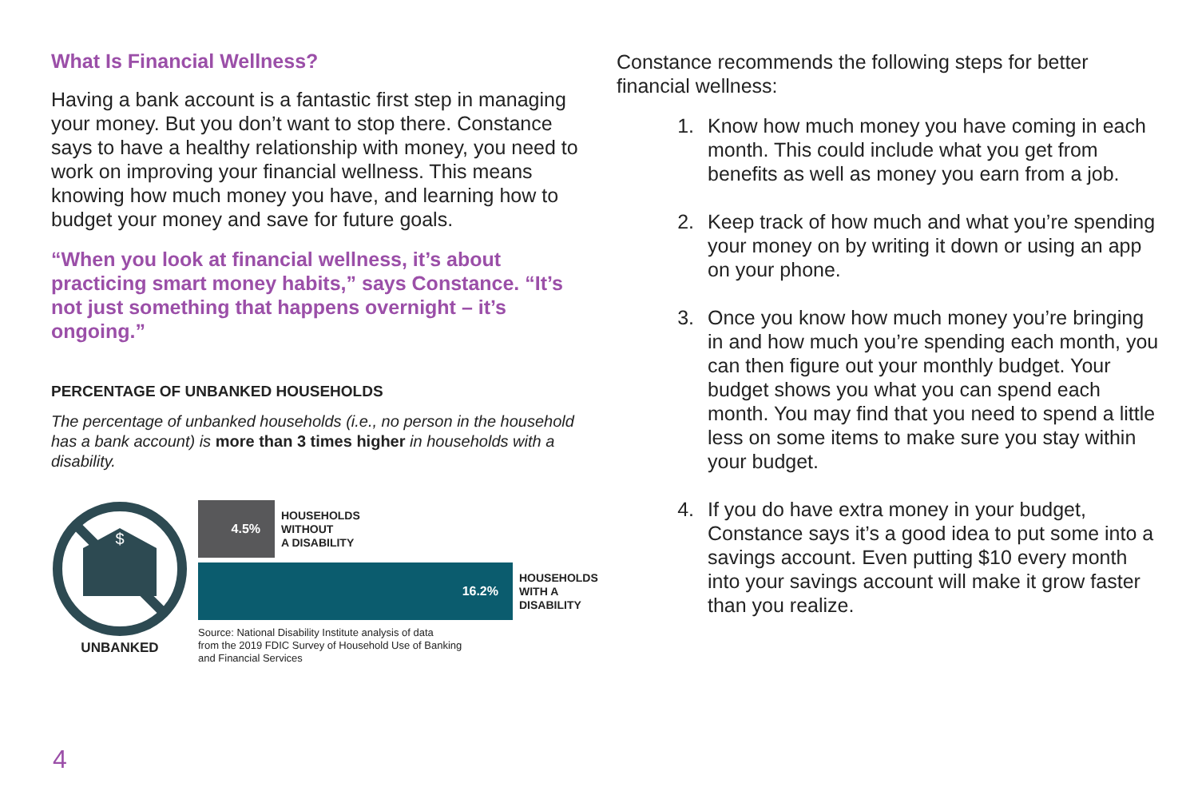What Is Financial Wellness?
Having a bank account is a fantastic first step in managing your money. But you don’t want to stop there. Constance says to have a healthy relationship with money, you need to work on improving your financial wellness. This means knowing how much money you have, and learning how to budget your money and save for future goals.
“When you look at financial wellness, it’s about practicing smart money habits,” says Constance. “It’s not just something that happens overnight – it’s ongoing.”
PERCENTAGE OF UNBANKED HOUSEHOLDS
The percentage of unbanked households (i.e., no person in the household has a bank account) is more than 3 times higher in households with a disability.
$
UNBANKED
4.5%
HOUSEHOLDS
WITHOUT
A DISABILITY
16.2%
HOUSEHOLDS
WITH A
DISABILITY
Source: National Disability Institute analysis of data
from the 2019 FDIC Survey of Household Use of Banking
and Financial Services
Constance recommends the following steps for better financial wellness:
1. Know how much money you have coming in each month. This could include what you get from benefits as well as money you earn from a job.
2. Keep track of how much and what you’re spending your money on by writing it down or using an app on your phone.
3. Once you know how much money you’re bringing in and how much you’re spending each month, you can then figure out your monthly budget. Your budget shows you what you can spend each month. You may find that you need to spend a little less on some items to make sure you stay within your budget.
4. If you do have extra money in your budget, Constance says it’s a good idea to put some into a savings account. Even putting $10 every month into your savings account will make it grow faster than you realize.
4